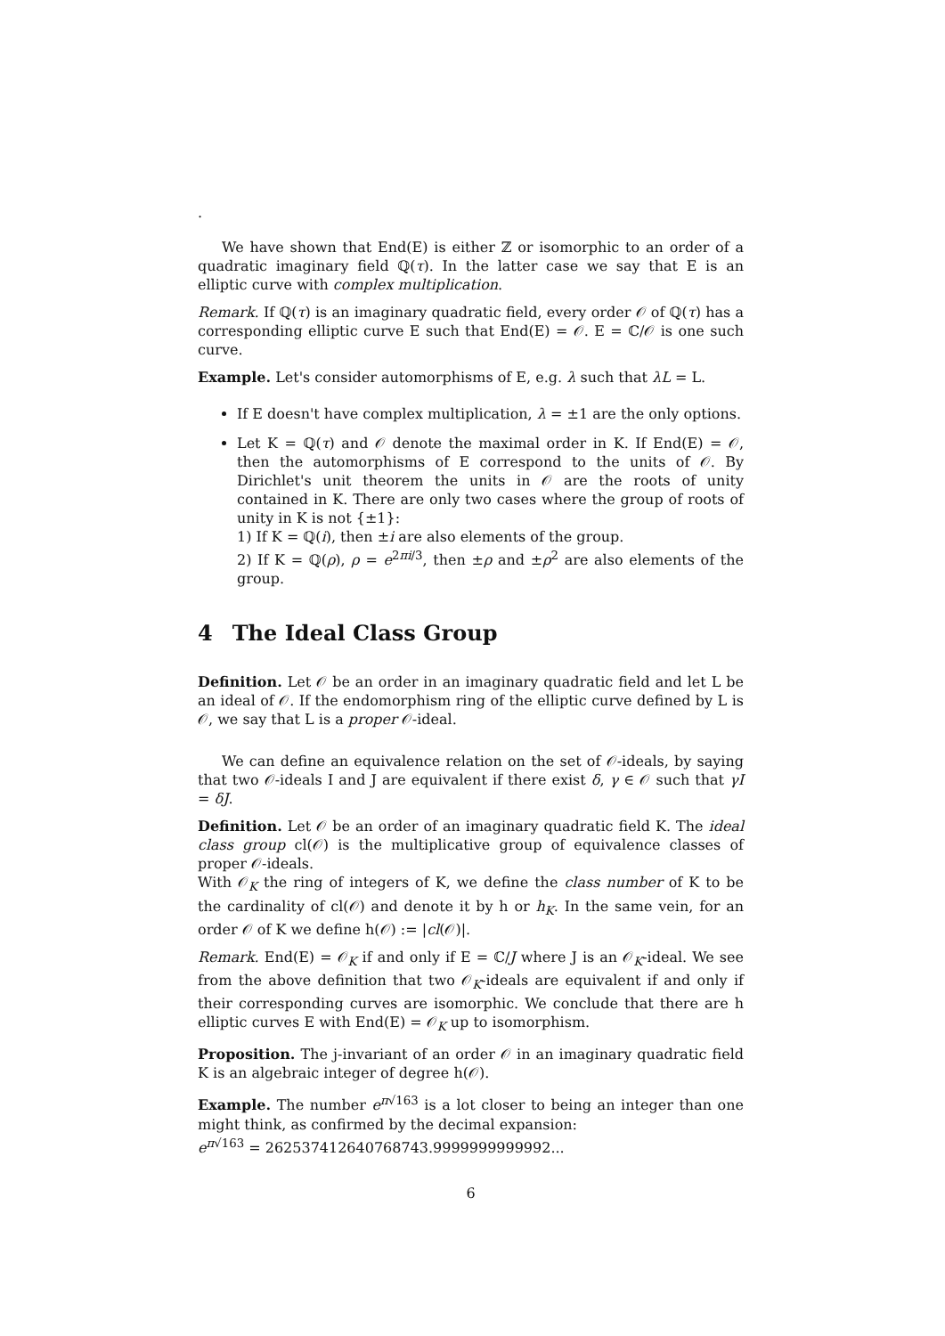.
We have shown that End(E) is either ℤ or isomorphic to an order of a quadratic imaginary field ℚ(τ). In the latter case we say that E is an elliptic curve with complex multiplication.
Remark. If ℚ(τ) is an imaginary quadratic field, every order 𝒪 of ℚ(τ) has a corresponding elliptic curve E such that End(E) = 𝒪. E = ℂ/𝒪 is one such curve.
Example. Let's consider automorphisms of E, e.g. λ such that λL = L.
If E doesn't have complex multiplication, λ = ±1 are the only options.
Let K = ℚ(τ) and 𝒪 denote the maximal order in K. If End(E) = 𝒪, then the automorphisms of E correspond to the units of 𝒪. By Dirichlet's unit theorem the units in 𝒪 are the roots of unity contained in K. There are only two cases where the group of roots of unity in K is not {±1}:
1) If K = ℚ(i), then ±i are also elements of the group.
2) If K = ℚ(ρ), ρ = e<sup>2πi/3</sup>, then ±ρ and ±ρ<sup>2</sup> are also elements of the group.
4 The Ideal Class Group
Definition. Let 𝒪 be an order in an imaginary quadratic field and let L be an ideal of 𝒪. If the endomorphism ring of the elliptic curve defined by L is 𝒪, we say that L is a proper 𝒪-ideal.
We can define an equivalence relation on the set of 𝒪-ideals, by saying that two 𝒪-ideals I and J are equivalent if there exist δ, γ ∈ 𝒪 such that γI = δJ.
Definition. Let 𝒪 be an order of an imaginary quadratic field K. The ideal class group cl(𝒪) is the multiplicative group of equivalence classes of proper 𝒪-ideals.
With 𝒪<sub>K</sub> the ring of integers of K, we define the class number of K to be the cardinality of cl(𝒪) and denote it by h or h<sub>K</sub>. In the same vein, for an order 𝒪 of K we define h(𝒪) := |cl(𝒪)|.
Remark. End(E) = 𝒪<sub>K</sub> if and only if E = ℂ/J where J is an 𝒪<sub>K</sub>-ideal. We see from the above definition that two 𝒪<sub>K</sub>-ideals are equivalent if and only if their corresponding curves are isomorphic. We conclude that there are h elliptic curves E with End(E) = 𝒪<sub>K</sub> up to isomorphism.
Proposition. The j-invariant of an order 𝒪 in an imaginary quadratic field K is an algebraic integer of degree h(𝒪).
Example. The number e<sup>π√163</sup> is a lot closer to being an integer than one might think, as confirmed by the decimal expansion:
e<sup>π√163</sup> = 262537412640768743.9999999999992...
6